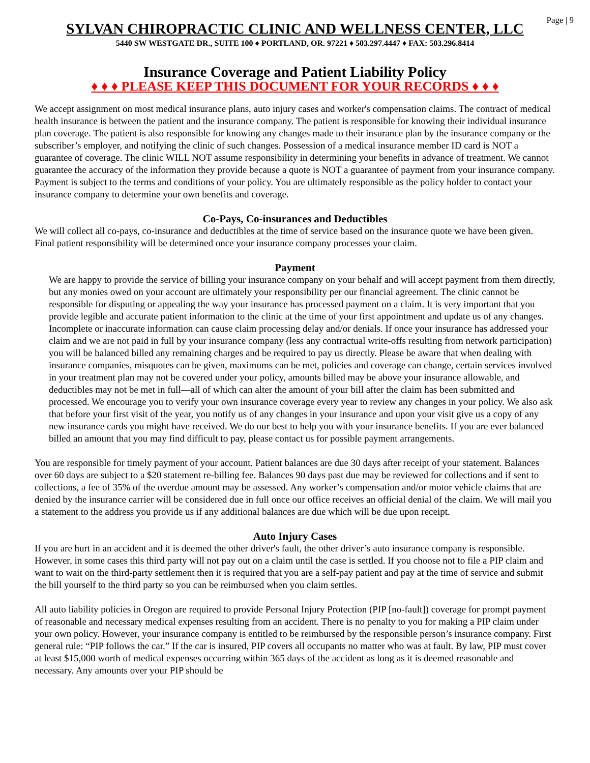Page | 9
SYLVAN CHIROPRACTIC CLINIC AND WELLNESS CENTER, LLC
5440 SW WESTGATE DR., SUITE 100 ♦ PORTLAND, OR. 97221 ♦ 503.297.4447 ♦ FAX: 503.296.8414
Insurance Coverage and Patient Liability Policy
♦ ♦ ♦ PLEASE KEEP THIS DOCUMENT FOR YOUR RECORDS ♦ ♦ ♦
We accept assignment on most medical insurance plans, auto injury cases and worker's compensation claims. The contract of medical health insurance is between the patient and the insurance company. The patient is responsible for knowing their individual insurance plan coverage. The patient is also responsible for knowing any changes made to their insurance plan by the insurance company or the subscriber’s employer, and notifying the clinic of such changes. Possession of a medical insurance member ID card is NOT a guarantee of coverage. The clinic WILL NOT assume responsibility in determining your benefits in advance of treatment. We cannot guarantee the accuracy of the information they provide because a quote is NOT a guarantee of payment from your insurance company. Payment is subject to the terms and conditions of your policy. You are ultimately responsible as the policy holder to contact your insurance company to determine your own benefits and coverage.
Co-Pays, Co-insurances and Deductibles
We will collect all co-pays, co-insurance and deductibles at the time of service based on the insurance quote we have been given. Final patient responsibility will be determined once your insurance company processes your claim.
Payment
We are happy to provide the service of billing your insurance company on your behalf and will accept payment from them directly, but any monies owed on your account are ultimately your responsibility per our financial agreement. The clinic cannot be responsible for disputing or appealing the way your insurance has processed payment on a claim. It is very important that you provide legible and accurate patient information to the clinic at the time of your first appointment and update us of any changes. Incomplete or inaccurate information can cause claim processing delay and/or denials. If once your insurance has addressed your claim and we are not paid in full by your insurance company (less any contractual write-offs resulting from network participation) you will be balanced billed any remaining charges and be required to pay us directly. Please be aware that when dealing with insurance companies, misquotes can be given, maximums can be met, policies and coverage can change, certain services involved in your treatment plan may not be covered under your policy, amounts billed may be above your insurance allowable, and deductibles may not be met in full—all of which can alter the amount of your bill after the claim has been submitted and processed. We encourage you to verify your own insurance coverage every year to review any changes in your policy. We also ask that before your first visit of the year, you notify us of any changes in your insurance and upon your visit give us a copy of any new insurance cards you might have received. We do our best to help you with your insurance benefits. If you are ever balanced billed an amount that you may find difficult to pay, please contact us for possible payment arrangements.
You are responsible for timely payment of your account. Patient balances are due 30 days after receipt of your statement. Balances over 60 days are subject to a $20 statement re-billing fee. Balances 90 days past due may be reviewed for collections and if sent to collections, a fee of 35% of the overdue amount may be assessed. Any worker’s compensation and/or motor vehicle claims that are denied by the insurance carrier will be considered due in full once our office receives an official denial of the claim. We will mail you a statement to the address you provide us if any additional balances are due which will be due upon receipt.
Auto Injury Cases
If you are hurt in an accident and it is deemed the other driver's fault, the other driver’s auto insurance company is responsible. However, in some cases this third party will not pay out on a claim until the case is settled. If you choose not to file a PIP claim and want to wait on the third-party settlement then it is required that you are a self-pay patient and pay at the time of service and submit the bill yourself to the third party so you can be reimbursed when you claim settles.
All auto liability policies in Oregon are required to provide Personal Injury Protection (PIP [no-fault]) coverage for prompt payment of reasonable and necessary medical expenses resulting from an accident. There is no penalty to you for making a PIP claim under your own policy. However, your insurance company is entitled to be reimbursed by the responsible person’s insurance company. First general rule: “PIP follows the car.” If the car is insured, PIP covers all occupants no matter who was at fault. By law, PIP must cover at least $15,000 worth of medical expenses occurring within 365 days of the accident as long as it is deemed reasonable and necessary. Any amounts over your PIP should be